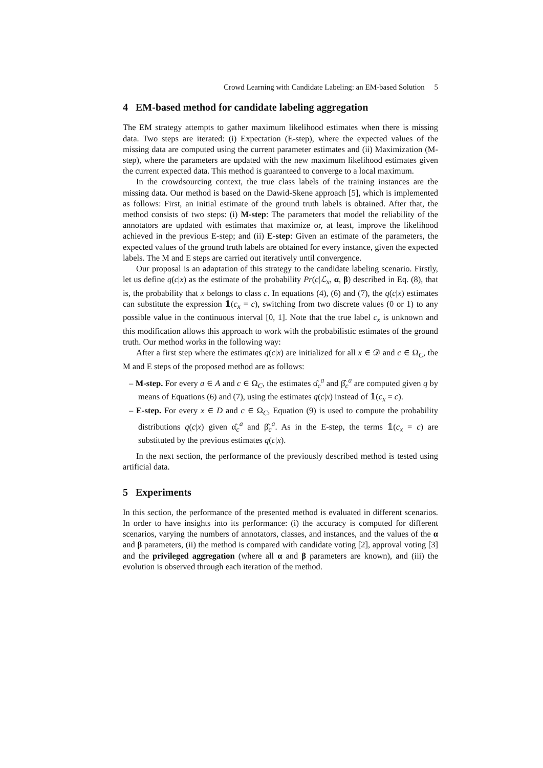Crowd Learning with Candidate Labeling: an EM-based Solution 5
4 EM-based method for candidate labeling aggregation
The EM strategy attempts to gather maximum likelihood estimates when there is missing data. Two steps are iterated: (i) Expectation (E-step), where the expected values of the missing data are computed using the current parameter estimates and (ii) Maximization (M-step), where the parameters are updated with the new maximum likelihood estimates given the current expected data. This method is guaranteed to converge to a local maximum.
In the crowdsourcing context, the true class labels of the training instances are the missing data. Our method is based on the Dawid-Skene approach [5], which is implemented as follows: First, an initial estimate of the ground truth labels is obtained. After that, the method consists of two steps: (i) M-step: The parameters that model the reliability of the annotators are updated with estimates that maximize or, at least, improve the likelihood achieved in the previous E-step; and (ii) E-step: Given an estimate of the parameters, the expected values of the ground truth labels are obtained for every instance, given the expected labels. The M and E steps are carried out iteratively until convergence.
Our proposal is an adaptation of this strategy to the candidate labeling scenario. Firstly, let us define q(c|x) as the estimate of the probability Pr(c|ℒ<sub>x</sub>, α, β) described in Eq. (8), that is, the probability that x belongs to class c. In equations (4), (6) and (7), the q(c|x) estimates can substitute the expression 𝟙(c<sub>x</sub> = c), switching from two discrete values (0 or 1) to any possible value in the continuous interval [0, 1]. Note that the true label c<sub>x</sub> is unknown and this modification allows this approach to work with the probabilistic estimates of the ground truth. Our method works in the following way:
After a first step where the estimates q(c|x) are initialized for all x ∈ 𝒟 and c ∈ Ω<sub>C</sub>, the M and E steps of the proposed method are as follows:
– M-step. For every a ∈ A and c ∈ Ω<sub>C</sub>, the estimates α̂<sub>c</sub><sup>a</sup> and β̂<sub>c</sub><sup>a</sup> are computed given q by means of Equations (6) and (7), using the estimates q(c|x) instead of 𝟙(c<sub>x</sub> = c).
– E-step. For every x ∈ D and c ∈ Ω<sub>C</sub>, Equation (9) is used to compute the probability distributions q(c|x) given α̂<sub>c</sub><sup>a</sup> and β̂<sub>c</sub><sup>a</sup>. As in the E-step, the terms 𝟙(c<sub>x</sub> = c) are substituted by the previous estimates q(c|x).
In the next section, the performance of the previously described method is tested using artificial data.
5 Experiments
In this section, the performance of the presented method is evaluated in different scenarios. In order to have insights into its performance: (i) the accuracy is computed for different scenarios, varying the numbers of annotators, classes, and instances, and the values of the α and β parameters, (ii) the method is compared with candidate voting [2], approval voting [3] and the privileged aggregation (where all α and β parameters are known), and (iii) the evolution is observed through each iteration of the method.